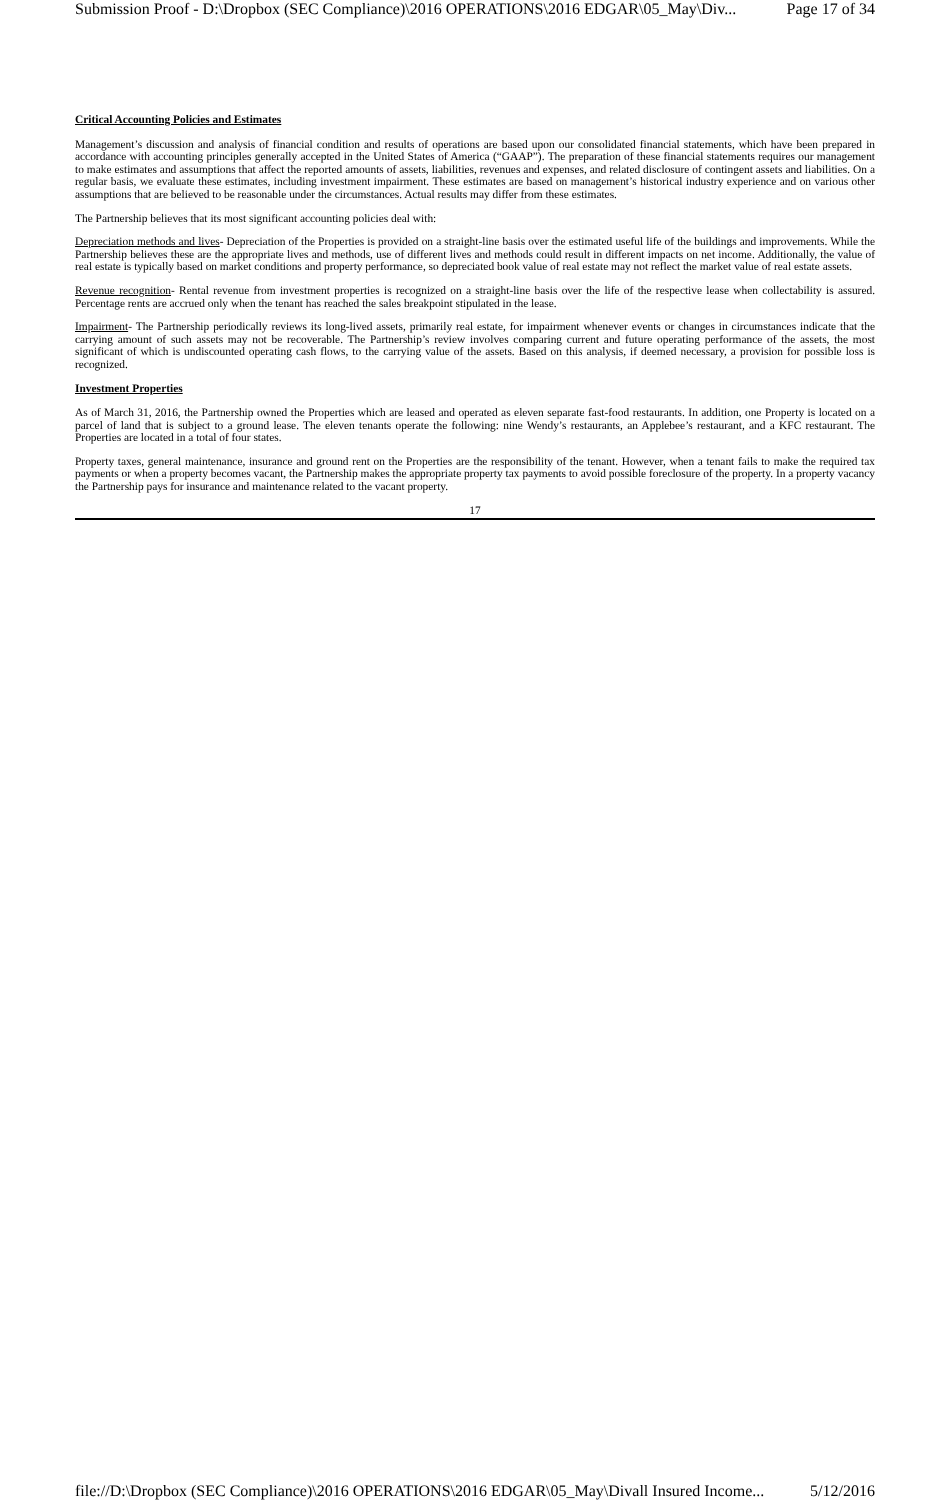Submission Proof - D:\Dropbox (SEC Compliance)\2016 OPERATIONS\2016 EDGAR\05_May\Div... Page 17 of 34
Critical Accounting Policies and Estimates
Management’s discussion and analysis of financial condition and results of operations are based upon our consolidated financial statements, which have been prepared in accordance with accounting principles generally accepted in the United States of America (“GAAP”). The preparation of these financial statements requires our management to make estimates and assumptions that affect the reported amounts of assets, liabilities, revenues and expenses, and related disclosure of contingent assets and liabilities. On a regular basis, we evaluate these estimates, including investment impairment. These estimates are based on management’s historical industry experience and on various other assumptions that are believed to be reasonable under the circumstances. Actual results may differ from these estimates.
The Partnership believes that its most significant accounting policies deal with:
Depreciation methods and lives- Depreciation of the Properties is provided on a straight-line basis over the estimated useful life of the buildings and improvements. While the Partnership believes these are the appropriate lives and methods, use of different lives and methods could result in different impacts on net income. Additionally, the value of real estate is typically based on market conditions and property performance, so depreciated book value of real estate may not reflect the market value of real estate assets.
Revenue recognition- Rental revenue from investment properties is recognized on a straight-line basis over the life of the respective lease when collectability is assured. Percentage rents are accrued only when the tenant has reached the sales breakpoint stipulated in the lease.
Impairment- The Partnership periodically reviews its long-lived assets, primarily real estate, for impairment whenever events or changes in circumstances indicate that the carrying amount of such assets may not be recoverable. The Partnership’s review involves comparing current and future operating performance of the assets, the most significant of which is undiscounted operating cash flows, to the carrying value of the assets. Based on this analysis, if deemed necessary, a provision for possible loss is recognized.
Investment Properties
As of March 31, 2016, the Partnership owned the Properties which are leased and operated as eleven separate fast-food restaurants. In addition, one Property is located on a parcel of land that is subject to a ground lease. The eleven tenants operate the following: nine Wendy’s restaurants, an Applebee’s restaurant, and a KFC restaurant. The Properties are located in a total of four states.
Property taxes, general maintenance, insurance and ground rent on the Properties are the responsibility of the tenant. However, when a tenant fails to make the required tax payments or when a property becomes vacant, the Partnership makes the appropriate property tax payments to avoid possible foreclosure of the property. In a property vacancy the Partnership pays for insurance and maintenance related to the vacant property.
17
file://D:\Dropbox (SEC Compliance)\2016 OPERATIONS\2016 EDGAR\05_May\Divall Insured Income... 5/12/2016